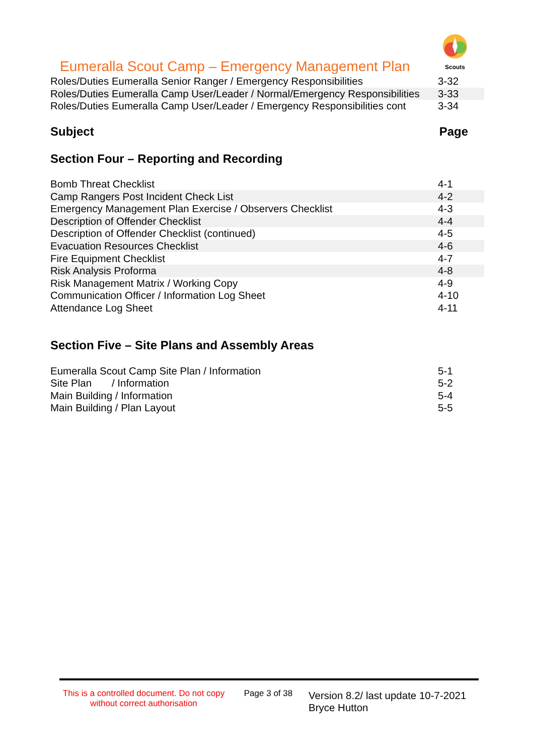Eumeralla Scout Camp – Emergency Management Plan
Scouts
| Roles/Duties Eumeralla Senior Ranger / Emergency Responsibilities | 3-32 |
| Roles/Duties Eumeralla Camp User/Leader / Normal/Emergency Responsibilities | 3-33 |
| Roles/Duties Eumeralla Camp User/Leader / Emergency Responsibilities cont | 3-34 |
Subject Page
Section Four – Reporting and Recording
| Bomb Threat Checklist | 4-1 |
| Camp Rangers Post Incident Check List | 4-2 |
| Emergency Management Plan Exercise / Observers Checklist | 4-3 |
| Description of Offender Checklist | 4-4 |
| Description of Offender Checklist (continued) | 4-5 |
| Evacuation Resources Checklist | 4-6 |
| Fire Equipment Checklist | 4-7 |
| Risk Analysis Proforma | 4-8 |
| Risk Management Matrix / Working Copy | 4-9 |
| Communication Officer / Information Log Sheet | 4-10 |
| Attendance Log Sheet | 4-11 |
Section Five – Site Plans and Assembly Areas
| Eumeralla Scout Camp Site Plan / Information | 5-1 |
| Site Plan / Information | 5-2 |
| Main Building / Information | 5-4 |
| Main Building / Plan Layout | 5-5 |
This is a controlled document. Do not copy without correct authorisation
Page 3 of 38
Version 8.2/ last update 10-7-2021
Bryce Hutton